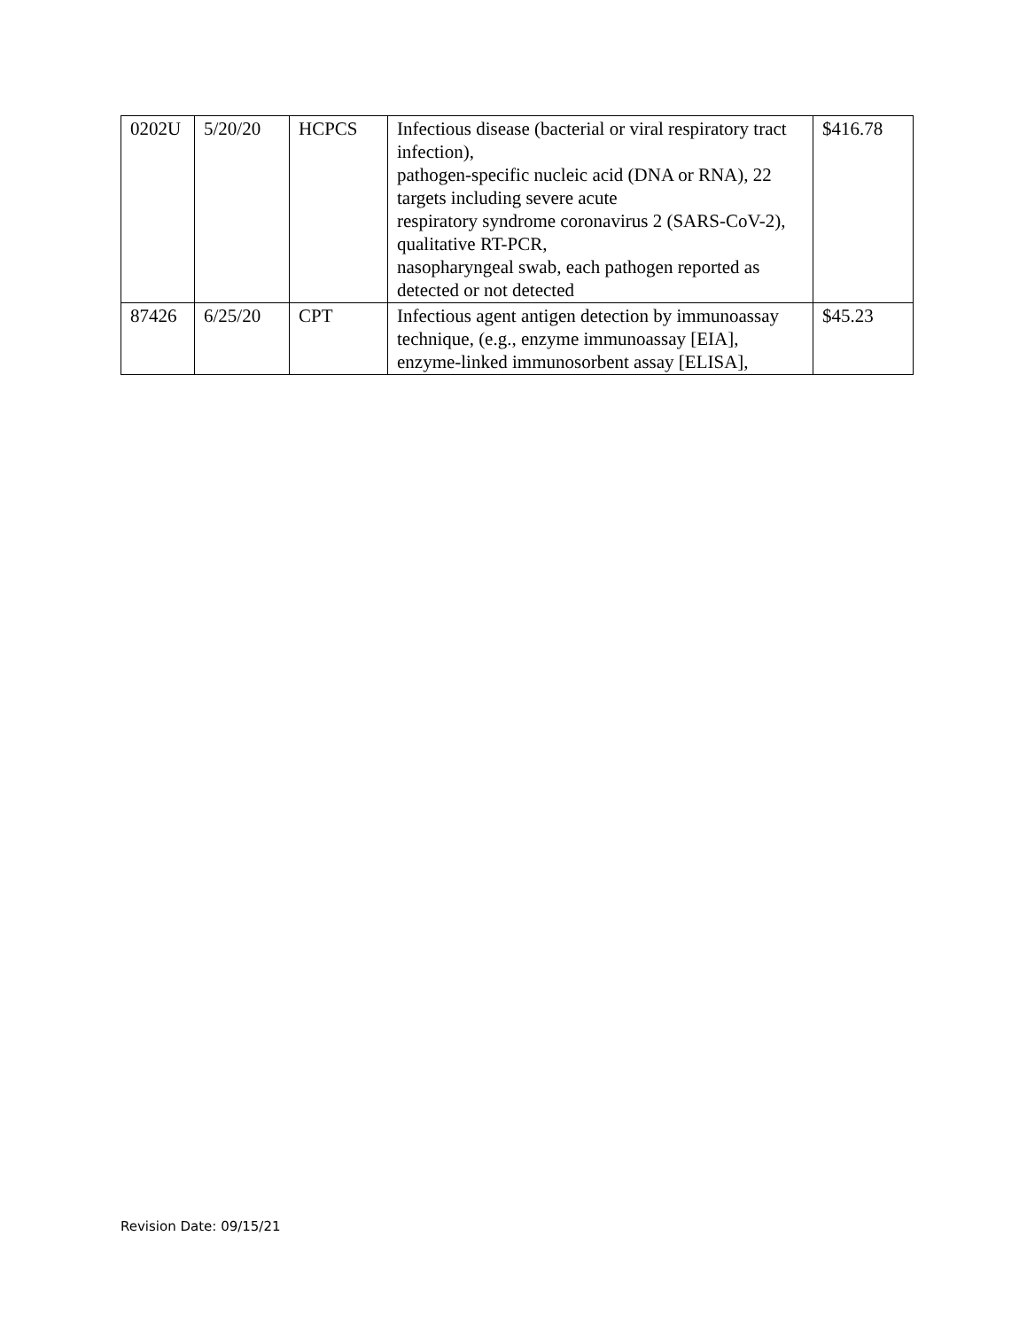| 0202U | 5/20/20 | HCPCS | Infectious disease (bacterial or viral respiratory tract infection), pathogen-specific nucleic acid (DNA or RNA), 22 targets including severe acute respiratory syndrome coronavirus 2 (SARS-CoV-2), qualitative RT-PCR, nasopharyngeal swab, each pathogen reported as detected or not detected | $416.78 |
| 87426 | 6/25/20 | CPT | Infectious agent antigen detection by immunoassay technique, (e.g., enzyme immunoassay [EIA], enzyme-linked immunosorbent assay [ELISA], | $45.23 |
Revision Date: 09/15/21